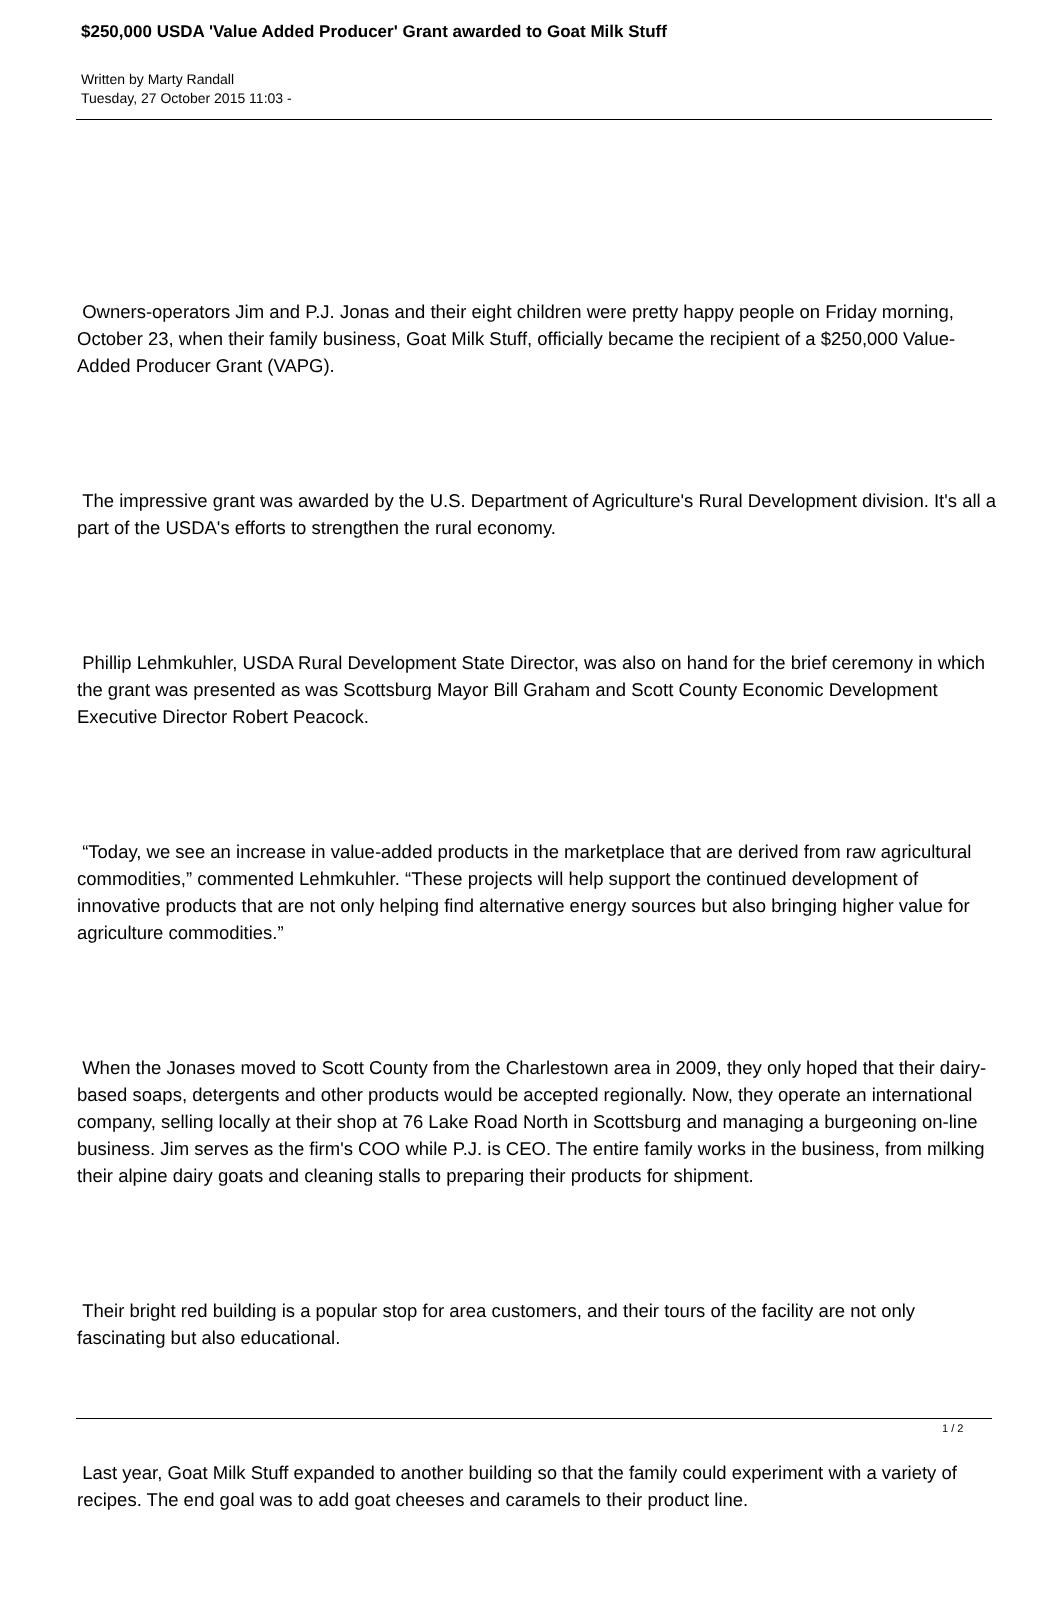$250,000 USDA 'Value Added Producer' Grant awarded to Goat Milk Stuff
Written by Marty Randall
Tuesday, 27 October 2015 11:03 -
Owners-operators Jim and P.J. Jonas and their eight children were pretty happy people on Friday morning, October 23, when their family business, Goat Milk Stuff, officially became the recipient of a $250,000 Value- Added Producer Grant (VAPG).
The impressive grant was awarded by the U.S. Department of Agriculture's Rural Development division. It's all a part of the USDA's efforts to strengthen the rural economy.
Phillip Lehmkuhler, USDA Rural Development State Director, was also on hand for the brief ceremony in which the grant was presented as was Scottsburg Mayor Bill Graham and Scott County Economic Development Executive Director Robert Peacock.
“Today, we see an increase in value-added products in the marketplace that are derived from raw agricultural commodities,” commented Lehmkuhler. “These projects will help support the continued development of innovative products that are not only helping find alternative energy sources but also bringing higher value for agriculture commodities.”
When the Jonases moved to Scott County from the Charlestown area in 2009, they only hoped that their dairy-based soaps, detergents and other products would be accepted regionally. Now, they operate an international company, selling locally at their shop at 76 Lake Road North in Scottsburg and managing a burgeoning on-line business. Jim serves as the firm's COO while P.J. is CEO. The entire family works in the business, from milking their alpine dairy goats and cleaning stalls to preparing their products for shipment.
Their bright red building is a popular stop for area customers, and their tours of the facility are not only fascinating but also educational.
Last year, Goat Milk Stuff expanded to another building so that the family could experiment with a variety of recipes. The end goal was to add goat cheeses and caramels to their product line.
1 / 2